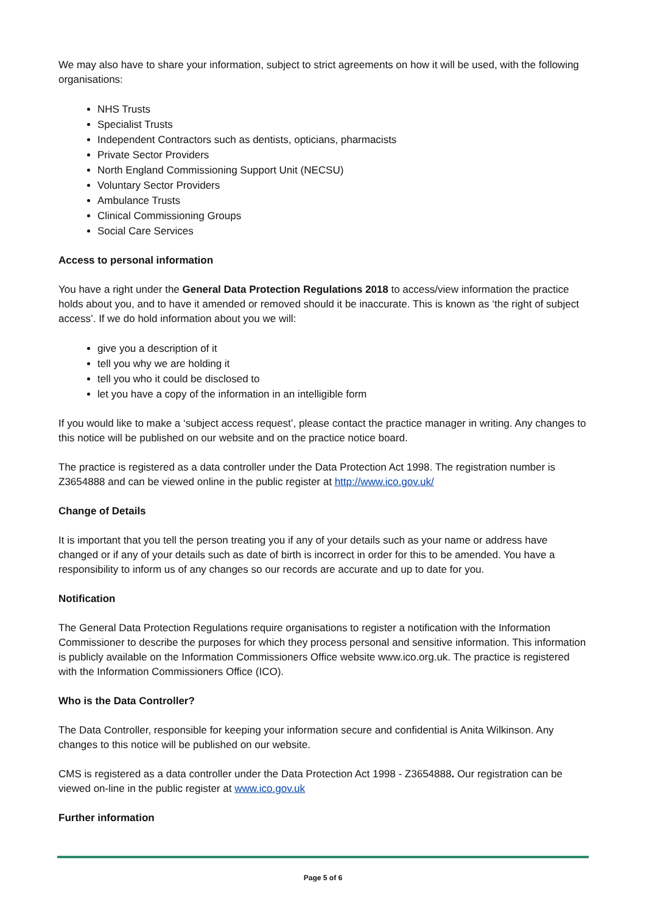We may also have to share your information, subject to strict agreements on how it will be used, with the following organisations:
NHS Trusts
Specialist Trusts
Independent Contractors such as dentists, opticians, pharmacists
Private Sector Providers
North England Commissioning Support Unit (NECSU)
Voluntary Sector Providers
Ambulance Trusts
Clinical Commissioning Groups
Social Care Services
Access to personal information
You have a right under the General Data Protection Regulations 2018 to access/view information the practice holds about you, and to have it amended or removed should it be inaccurate. This is known as ‘the right of subject access’. If we do hold information about you we will:
give you a description of it
tell you why we are holding it
tell you who it could be disclosed to
let you have a copy of the information in an intelligible form
If you would like to make a ‘subject access request’, please contact the practice manager in writing. Any changes to this notice will be published on our website and on the practice notice board.
The practice is registered as a data controller under the Data Protection Act 1998. The registration number is Z3654888 and can be viewed online in the public register at http://www.ico.gov.uk/
Change of Details
It is important that you tell the person treating you if any of your details such as your name or address have changed or if any of your details such as date of birth is incorrect in order for this to be amended. You have a responsibility to inform us of any changes so our records are accurate and up to date for you.
Notification
The General Data Protection Regulations require organisations to register a notification with the Information Commissioner to describe the purposes for which they process personal and sensitive information. This information is publicly available on the Information Commissioners Office website www.ico.org.uk. The practice is registered with the Information Commissioners Office (ICO).
Who is the Data Controller?
The Data Controller, responsible for keeping your information secure and confidential is Anita Wilkinson. Any changes to this notice will be published on our website.
CMS is registered as a data controller under the Data Protection Act 1998 - Z3654888. Our registration can be viewed on-line in the public register at www.ico.gov.uk
Further information
Page 5 of 6